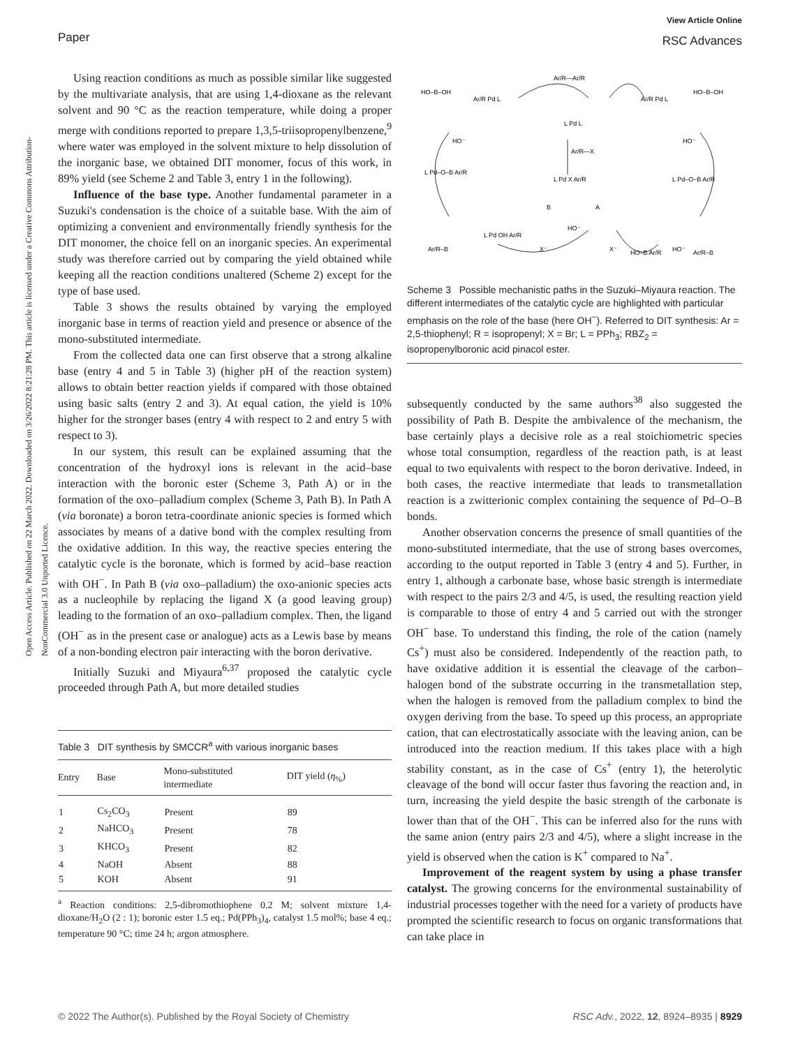Open Access Article. Published on 22 March 2022. Downloaded on 3/26/2022 8:21:28 PM. This article is licensed under a Creative Commons Attribution-NonCommercial 3.0 Unported Licence.
Paper
View Article Online
RSC Advances
Using reaction conditions as much as possible similar like suggested by the multivariate analysis, that are using 1,4-dioxane as the relevant solvent and 90 °C as the reaction temperature, while doing a proper merge with conditions reported to prepare 1,3,5-triisopropenylbenzene,<sup>9</sup> where water was employed in the solvent mixture to help dissolution of the inorganic base, we obtained DIT monomer, focus of this work, in 89% yield (see Scheme 2 and Table 3, entry 1 in the following).
Influence of the base type. Another fundamental parameter in a Suzuki's condensation is the choice of a suitable base. With the aim of optimizing a convenient and environmentally friendly synthesis for the DIT monomer, the choice fell on an inorganic species. An experimental study was therefore carried out by comparing the yield obtained while keeping all the reaction conditions unaltered (Scheme 2) except for the type of base used.
Table 3 shows the results obtained by varying the employed inorganic base in terms of reaction yield and presence or absence of the mono-substituted intermediate.
From the collected data one can first observe that a strong alkaline base (entry 4 and 5 in Table 3) (higher pH of the reaction system) allows to obtain better reaction yields if compared with those obtained using basic salts (entry 2 and 3). At equal cation, the yield is 10% higher for the stronger bases (entry 4 with respect to 2 and entry 5 with respect to 3).
In our system, this result can be explained assuming that the concentration of the hydroxyl ions is relevant in the acid–base interaction with the boronic ester (Scheme 3, Path A) or in the formation of the oxo–palladium complex (Scheme 3, Path B). In Path A (via boronate) a boron tetra-coordinate anionic species is formed which associates by means of a dative bond with the complex resulting from the oxidative addition. In this way, the reactive species entering the catalytic cycle is the boronate, which is formed by acid–base reaction with OH<sup>−</sup>. In Path B (via oxo–palladium) the oxo-anionic species acts as a nucleophile by replacing the ligand X (a good leaving group) leading to the formation of an oxo–palladium complex. Then, the ligand (OH<sup>−</sup> as in the present case or analogue) acts as a Lewis base by means of a non-bonding electron pair interacting with the boron derivative.
Initially Suzuki and Miyaura<sup>6,37</sup> proposed the catalytic cycle proceeded through Path A, but more detailed studies
Table 3 DIT synthesis by SMCCR<sup>a</sup> with various inorganic bases
| Entry | Base | Mono-substituted intermediate | DIT yield ( η<sub>%</sub>) |
| --- | --- | --- | --- |
| 1 | Cs<sub>2</sub>CO<sub>3</sub> | Present | 89 |
| 2 | NaHCO<sub>3</sub> | Present | 78 |
| 3 | KHCO<sub>3</sub> | Present | 82 |
| 4 | NaOH | Absent | 88 |
| 5 | KOH | Absent | 91 |
<sup>a</sup> Reaction conditions: 2,5-dibromothiophene 0.2 M; solvent mixture 1,4-dioxane/H<sub>2</sub>O (2 : 1); boronic ester 1.5 eq.; Pd(PPh<sub>3</sub>)<sub>4</sub>, catalyst 1.5 mol%; base 4 eq.; temperature 90 °C; time 24 h; argon atmosphere.
HO–B–OH
Ar/R Pd L
Ar/R—Ar/R
Ar/R Pd L
HO–B–OH
L Pd L
Ar/R—X
HO⁻
HO⁻
L Pd–O–B Ar/R
L Pd X Ar/R
L Pd–O–B Ar/R
B
A
Ar/R–B
L Pd OH Ar/R
HO⁻
X⁻
X⁻
HO–B Ar/R
HO⁻
Ar/R–B
Scheme 3 Possible mechanistic paths in the Suzuki–Miyaura reaction. The different intermediates of the catalytic cycle are highlighted with particular emphasis on the role of the base (here OH<sup>−</sup>). Referred to DIT synthesis: Ar = 2,5-thiophenyl; R = isopropenyl; X = Br; L = PPh<sub>3</sub>; RBZ<sub>2</sub> = isopropenylboronic acid pinacol ester.
subsequently conducted by the same authors<sup>38</sup> also suggested the possibility of Path B. Despite the ambivalence of the mechanism, the base certainly plays a decisive role as a real stoichiometric species whose total consumption, regardless of the reaction path, is at least equal to two equivalents with respect to the boron derivative. Indeed, in both cases, the reactive intermediate that leads to transmetallation reaction is a zwitterionic complex containing the sequence of Pd–O–B bonds.
Another observation concerns the presence of small quantities of the mono-substituted intermediate, that the use of strong bases overcomes, according to the output reported in Table 3 (entry 4 and 5). Further, in entry 1, although a carbonate base, whose basic strength is intermediate with respect to the pairs 2/3 and 4/5, is used, the resulting reaction yield is comparable to those of entry 4 and 5 carried out with the stronger OH<sup>−</sup> base. To understand this finding, the role of the cation (namely Cs<sup>+</sup>) must also be considered. Independently of the reaction path, to have oxidative addition it is essential the cleavage of the carbon–halogen bond of the substrate occurring in the transmetallation step, when the halogen is removed from the palladium complex to bind the oxygen deriving from the base. To speed up this process, an appropriate cation, that can electrostatically associate with the leaving anion, can be introduced into the reaction medium. If this takes place with a high stability constant, as in the case of Cs<sup>+</sup> (entry 1), the heterolytic cleavage of the bond will occur faster thus favoring the reaction and, in turn, increasing the yield despite the basic strength of the carbonate is lower than that of the OH<sup>−</sup>. This can be inferred also for the runs with the same anion (entry pairs 2/3 and 4/5), where a slight increase in the yield is observed when the cation is K<sup>+</sup> compared to Na<sup>+</sup>.
Improvement of the reagent system by using a phase transfer catalyst. The growing concerns for the environmental sustainability of industrial processes together with the need for a variety of products have prompted the scientific research to focus on organic transformations that can take place in
© 2022 The Author(s). Published by the Royal Society of Chemistry RSC Adv., 2022, 12, 8924–8935 | 8929